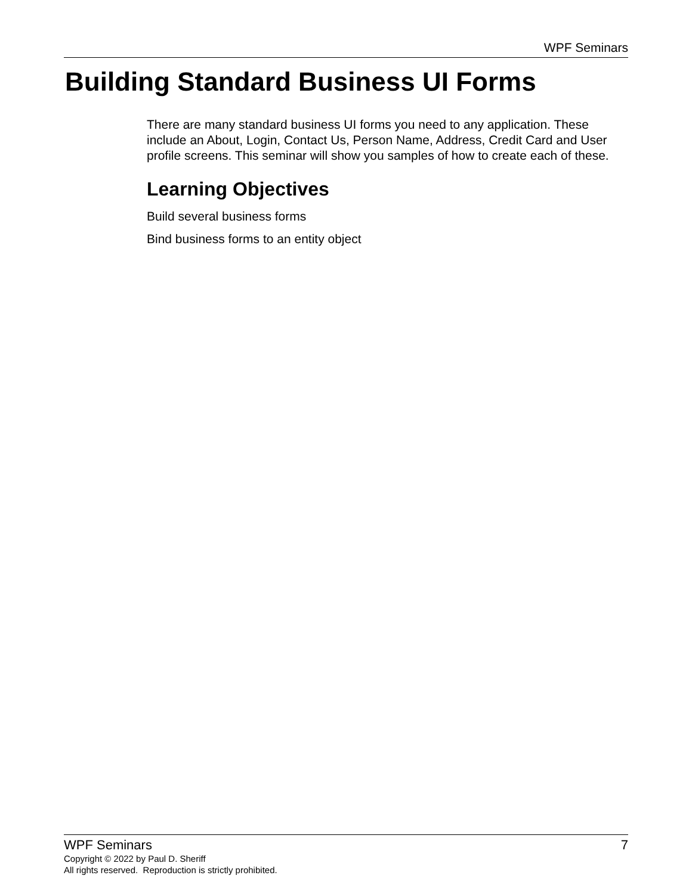WPF Seminars
Building Standard Business UI Forms
There are many standard business UI forms you need to any application. These include an About, Login, Contact Us, Person Name, Address, Credit Card and User profile screens. This seminar will show you samples of how to create each of these.
Learning Objectives
Build several business forms
Bind business forms to an entity object
WPF Seminars 7
Copyright © 2022 by Paul D. Sheriff
All rights reserved. Reproduction is strictly prohibited.